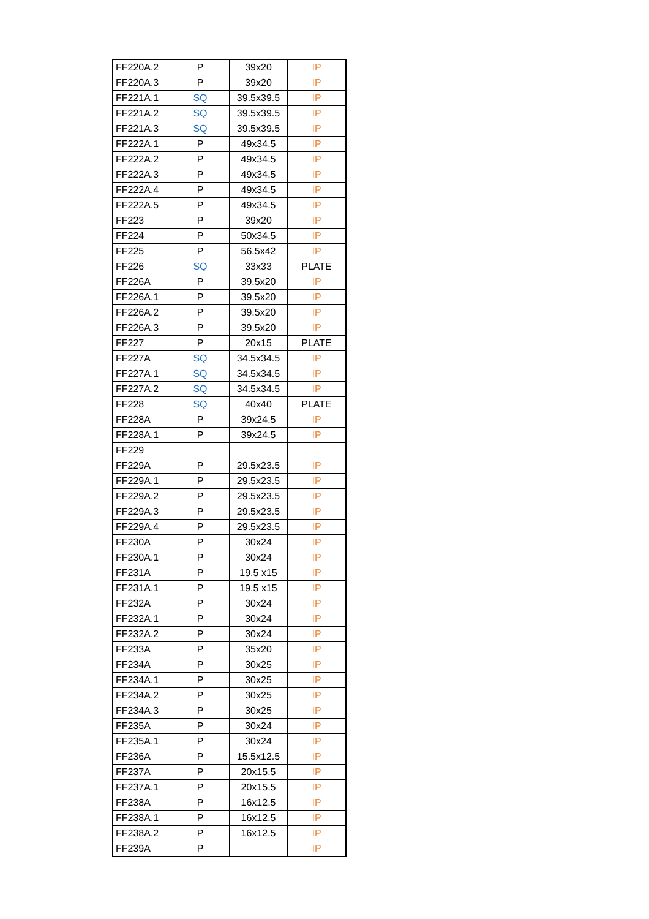| FF220A.2 | P | 39x20 | IP |
| FF220A.3 | P | 39x20 | IP |
| FF221A.1 | SQ | 39.5x39.5 | IP |
| FF221A.2 | SQ | 39.5x39.5 | IP |
| FF221A.3 | SQ | 39.5x39.5 | IP |
| FF222A.1 | P | 49x34.5 | IP |
| FF222A.2 | P | 49x34.5 | IP |
| FF222A.3 | P | 49x34.5 | IP |
| FF222A.4 | P | 49x34.5 | IP |
| FF222A.5 | P | 49x34.5 | IP |
| FF223 | P | 39x20 | IP |
| FF224 | P | 50x34.5 | IP |
| FF225 | P | 56.5x42 | IP |
| FF226 | SQ | 33x33 | PLATE |
| FF226A | P | 39.5x20 | IP |
| FF226A.1 | P | 39.5x20 | IP |
| FF226A.2 | P | 39.5x20 | IP |
| FF226A.3 | P | 39.5x20 | IP |
| FF227 | P | 20x15 | PLATE |
| FF227A | SQ | 34.5x34.5 | IP |
| FF227A.1 | SQ | 34.5x34.5 | IP |
| FF227A.2 | SQ | 34.5x34.5 | IP |
| FF228 | SQ | 40x40 | PLATE |
| FF228A | P | 39x24.5 | IP |
| FF228A.1 | P | 39x24.5 | IP |
| FF229 | | | |
| FF229A | P | 29.5x23.5 | IP |
| FF229A.1 | P | 29.5x23.5 | IP |
| FF229A.2 | P | 29.5x23.5 | IP |
| FF229A.3 | P | 29.5x23.5 | IP |
| FF229A.4 | P | 29.5x23.5 | IP |
| FF230A | P | 30x24 | IP |
| FF230A.1 | P | 30x24 | IP |
| FF231A | P | 19.5 x15 | IP |
| FF231A.1 | P | 19.5 x15 | IP |
| FF232A | P | 30x24 | IP |
| FF232A.1 | P | 30x24 | IP |
| FF232A.2 | P | 30x24 | IP |
| FF233A | P | 35x20 | IP |
| FF234A | P | 30x25 | IP |
| FF234A.1 | P | 30x25 | IP |
| FF234A.2 | P | 30x25 | IP |
| FF234A.3 | P | 30x25 | IP |
| FF235A | P | 30x24 | IP |
| FF235A.1 | P | 30x24 | IP |
| FF236A | P | 15.5x12.5 | IP |
| FF237A | P | 20x15.5 | IP |
| FF237A.1 | P | 20x15.5 | IP |
| FF238A | P | 16x12.5 | IP |
| FF238A.1 | P | 16x12.5 | IP |
| FF238A.2 | P | 16x12.5 | IP |
| FF239A | P | | IP |